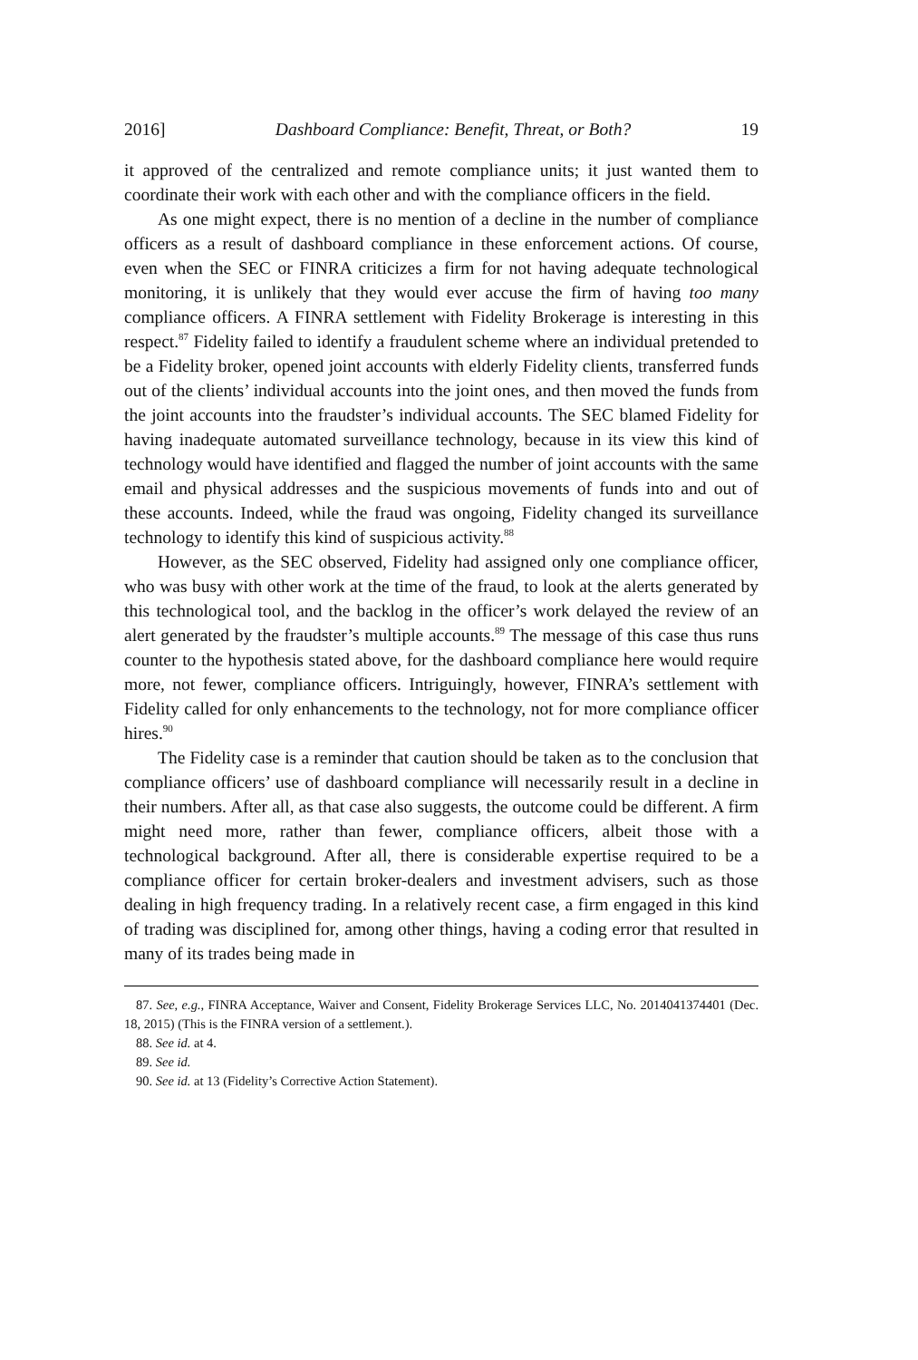2016] Dashboard Compliance: Benefit, Threat, or Both? 19
it approved of the centralized and remote compliance units; it just wanted them to coordinate their work with each other and with the compliance officers in the field.
As one might expect, there is no mention of a decline in the number of compliance officers as a result of dashboard compliance in these enforcement actions. Of course, even when the SEC or FINRA criticizes a firm for not having adequate technological monitoring, it is unlikely that they would ever accuse the firm of having too many compliance officers. A FINRA settlement with Fidelity Brokerage is interesting in this respect.<sup>87</sup> Fidelity failed to identify a fraudulent scheme where an individual pretended to be a Fidelity broker, opened joint accounts with elderly Fidelity clients, transferred funds out of the clients’ individual accounts into the joint ones, and then moved the funds from the joint accounts into the fraudster’s individual accounts. The SEC blamed Fidelity for having inadequate automated surveillance technology, because in its view this kind of technology would have identified and flagged the number of joint accounts with the same email and physical addresses and the suspicious movements of funds into and out of these accounts. Indeed, while the fraud was ongoing, Fidelity changed its surveillance technology to identify this kind of suspicious activity.<sup>88</sup>
However, as the SEC observed, Fidelity had assigned only one compliance officer, who was busy with other work at the time of the fraud, to look at the alerts generated by this technological tool, and the backlog in the officer’s work delayed the review of an alert generated by the fraudster’s multiple accounts.<sup>89</sup> The message of this case thus runs counter to the hypothesis stated above, for the dashboard compliance here would require more, not fewer, compliance officers. Intriguingly, however, FINRA’s settlement with Fidelity called for only enhancements to the technology, not for more compliance officer hires.<sup>90</sup>
The Fidelity case is a reminder that caution should be taken as to the conclusion that compliance officers’ use of dashboard compliance will necessarily result in a decline in their numbers. After all, as that case also suggests, the outcome could be different. A firm might need more, rather than fewer, compliance officers, albeit those with a technological background. After all, there is considerable expertise required to be a compliance officer for certain broker-dealers and investment advisers, such as those dealing in high frequency trading. In a relatively recent case, a firm engaged in this kind of trading was disciplined for, among other things, having a coding error that resulted in many of its trades being made in
87. See, e.g., FINRA Acceptance, Waiver and Consent, Fidelity Brokerage Services LLC, No. 2014041374401 (Dec. 18, 2015) (This is the FINRA version of a settlement.).
88. See id. at 4.
89. See id.
90. See id. at 13 (Fidelity’s Corrective Action Statement).